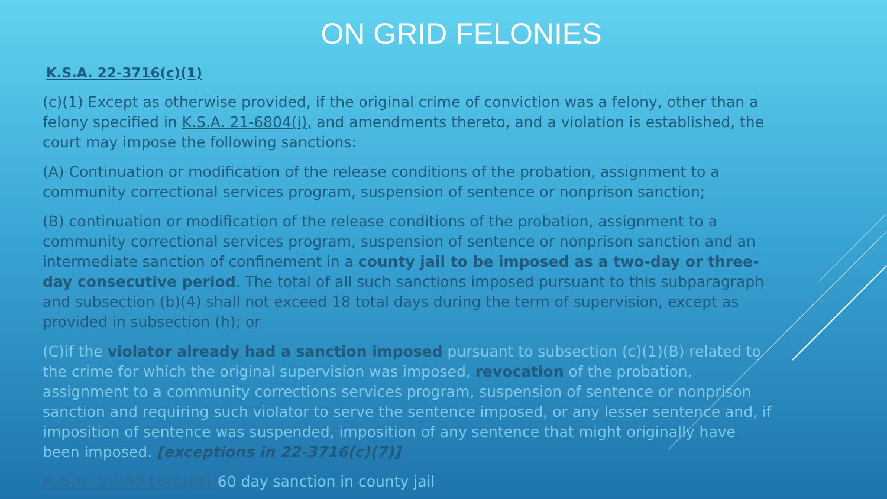ON GRID FELONIES
K.S.A. 22-3716(c)(1)
(c)(1) Except as otherwise provided, if the original crime of conviction was a felony, other than a felony specified in K.S.A. 21-6804(i), and amendments thereto, and a violation is established, the court may impose the following sanctions:
(A) Continuation or modification of the release conditions of the probation, assignment to a community correctional services program, suspension of sentence or nonprison sanction;
(B) continuation or modification of the release conditions of the probation, assignment to a community correctional services program, suspension of sentence or nonprison sanction and an intermediate sanction of confinement in a county jail to be imposed as a two-day or three-day consecutive period. The total of all such sanctions imposed pursuant to this subparagraph and subsection (b)(4) shall not exceed 18 total days during the term of supervision, except as provided in subsection (h); or
(C)if the violator already had a sanction imposed pursuant to subsection (c)(1)(B) related to the crime for which the original supervision was imposed, revocation of the probation, assignment to a community corrections services program, suspension of sentence or nonprison sanction and requiring such violator to serve the sentence imposed, or any lesser sentence and, if imposition of sentence was suspended, imposition of any sentence that might originally have been imposed. [exceptions in 22-3716(c)(7)]
K.S.A. 22-3716(c)(9) 60 day sanction in county jail